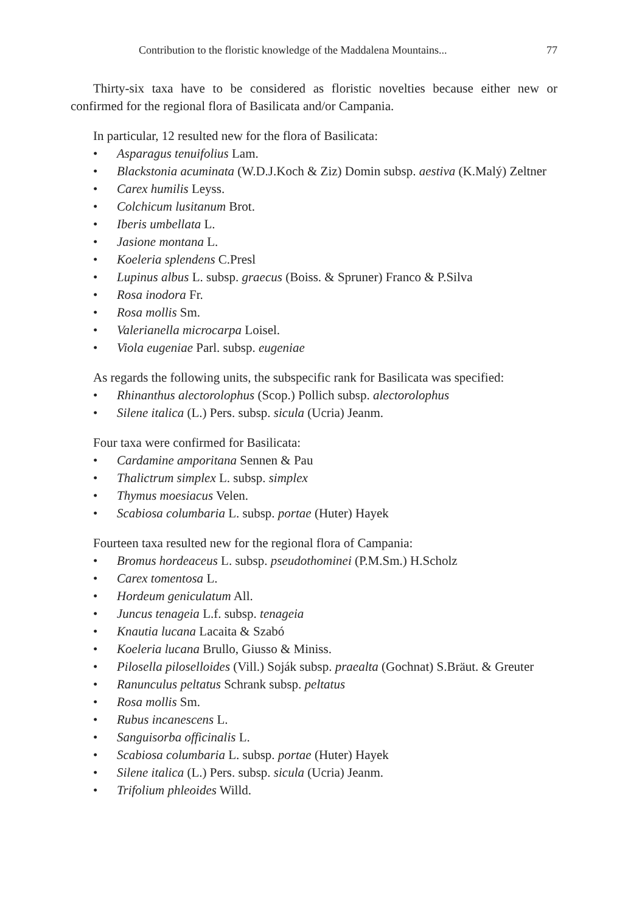Contribution to the floristic knowledge of the Maddalena Mountains... 77
Thirty-six taxa have to be considered as floristic novelties because either new or confirmed for the regional flora of Basilicata and/or Campania.
In particular, 12 resulted new for the flora of Basilicata:
• Asparagus tenuifolius Lam.
• Blackstonia acuminata (W.D.J.Koch & Ziz) Domin subsp. aestiva (K.Malý) Zeltner
• Carex humilis Leyss.
• Colchicum lusitanum Brot.
• Iberis umbellata L.
• Jasione montana L.
• Koeleria splendens C.Presl
• Lupinus albus L. subsp. graecus (Boiss. & Spruner) Franco & P.Silva
• Rosa inodora Fr.
• Rosa mollis Sm.
• Valerianella microcarpa Loisel.
• Viola eugeniae Parl. subsp. eugeniae
As regards the following units, the subspecific rank for Basilicata was specified:
• Rhinanthus alectorolophus (Scop.) Pollich subsp. alectorolophus
• Silene italica (L.) Pers. subsp. sicula (Ucria) Jeanm.
Four taxa were confirmed for Basilicata:
• Cardamine amporitana Sennen & Pau
• Thalictrum simplex L. subsp. simplex
• Thymus moesiacus Velen.
• Scabiosa columbaria L. subsp. portae (Huter) Hayek
Fourteen taxa resulted new for the regional flora of Campania:
• Bromus hordeaceus L. subsp. pseudothominei (P.M.Sm.) H.Scholz
• Carex tomentosa L.
• Hordeum geniculatum All.
• Juncus tenageia L.f. subsp. tenageia
• Knautia lucana Lacaita & Szabó
• Koeleria lucana Brullo, Giusso & Miniss.
• Pilosella piloselloides (Vill.) Soják subsp. praealta (Gochnat) S.Bräut. & Greuter
• Ranunculus peltatus Schrank subsp. peltatus
• Rosa mollis Sm.
• Rubus incanescens L.
• Sanguisorba officinalis L.
• Scabiosa columbaria L. subsp. portae (Huter) Hayek
• Silene italica (L.) Pers. subsp. sicula (Ucria) Jeanm.
• Trifolium phleoides Willd.